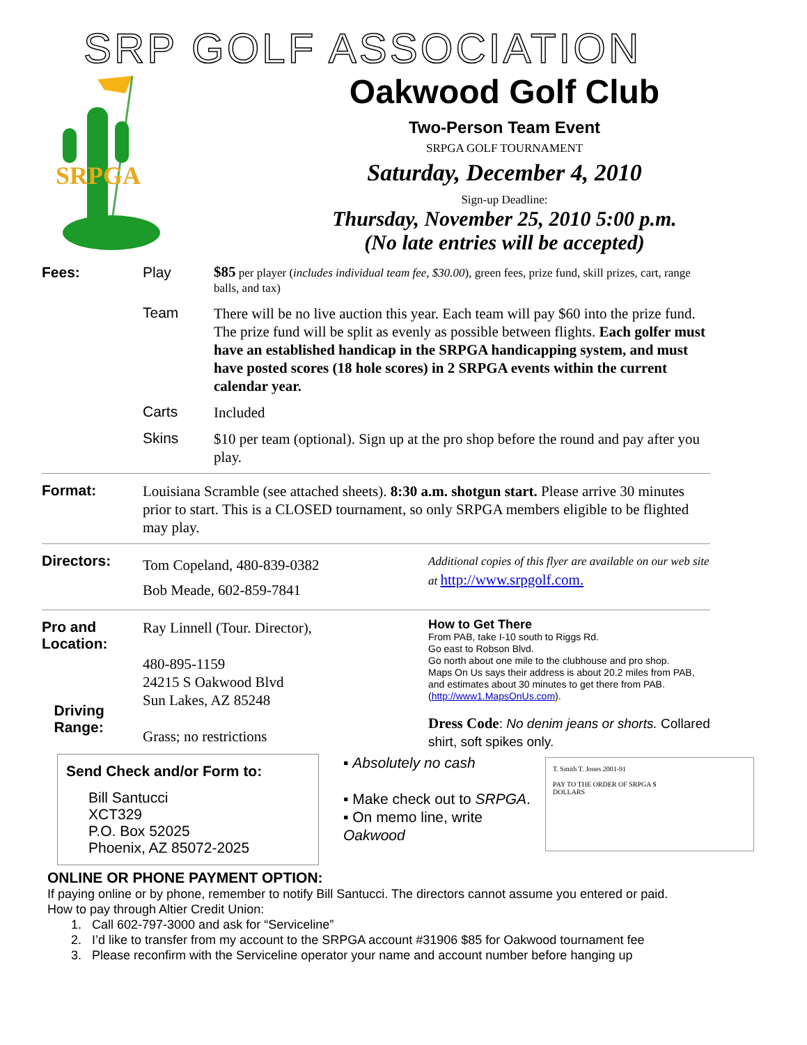SRP GOLF ASSOCIATION
SRPGA
Oakwood Golf Club
Two-Person Team Event
SRPGA GOLF TOURNAMENT
Saturday, December 4, 2010
Sign-up Deadline:
Thursday, November 25, 2010 5:00 p.m.
(No late entries will be accepted)
Fees: Play
$85 per player (includes individual team fee, $30.00), green fees, prize fund, skill prizes, cart, range balls, and tax)
Team
There will be no live auction this year. Each team will pay $60 into the prize fund. The prize fund will be split as evenly as possible between flights. Each golfer must have an established handicap in the SRPGA handicapping system, and must have posted scores (18 hole scores) in 2 SRPGA events within the current calendar year.
Carts
Included
Skins
$10 per team (optional). Sign up at the pro shop before the round and pay after you play.
Format:
Louisiana Scramble (see attached sheets). 8:30 a.m. shotgun start. Please arrive 30 minutes prior to start. This is a CLOSED tournament, so only SRPGA members eligible to be flighted may play.
Directors:
Tom Copeland, 480-839-0382
Bob Meade, 602-859-7841
Additional copies of this flyer are available on our web site at http://www.srpgolf.com.
Pro and Location:
Driving
Range:
Ray Linnell (Tour. Director),
480-895-1159
24215 S Oakwood Blvd
Sun Lakes, AZ 85248
Grass; no restrictions
How to Get There
From PAB, take I-10 south to Riggs Rd.
Go east to Robson Blvd.
Go north about one mile to the clubhouse and pro shop.
Maps On Us says their address is about 20.2 miles from PAB, and estimates about 30 minutes to get there from PAB. (http://www1.MapsOnUs.com).
Dress Code: No denim jeans or shorts. Collared shirt, soft spikes only.
Send Check and/or Form to:
Bill Santucci
XCT329
P.O. Box 52025
Phoenix, AZ 85072-2025
▪ Absolutely no cash
▪ Make check out to SRPGA.
▪ On memo line, write Oakwood
T. Smith T. Jones 2001-91
PAY TO THE ORDER OF SRPGA $
DOLLARS
ONLINE OR PHONE PAYMENT OPTION:
If paying online or by phone, remember to notify Bill Santucci. The directors cannot assume you entered or paid.
How to pay through Altier Credit Union:
1. Call 602-797-3000 and ask for “Serviceline”
2. I’d like to transfer from my account to the SRPGA account #31906 $85 for Oakwood tournament fee
3. Please reconfirm with the Serviceline operator your name and account number before hanging up